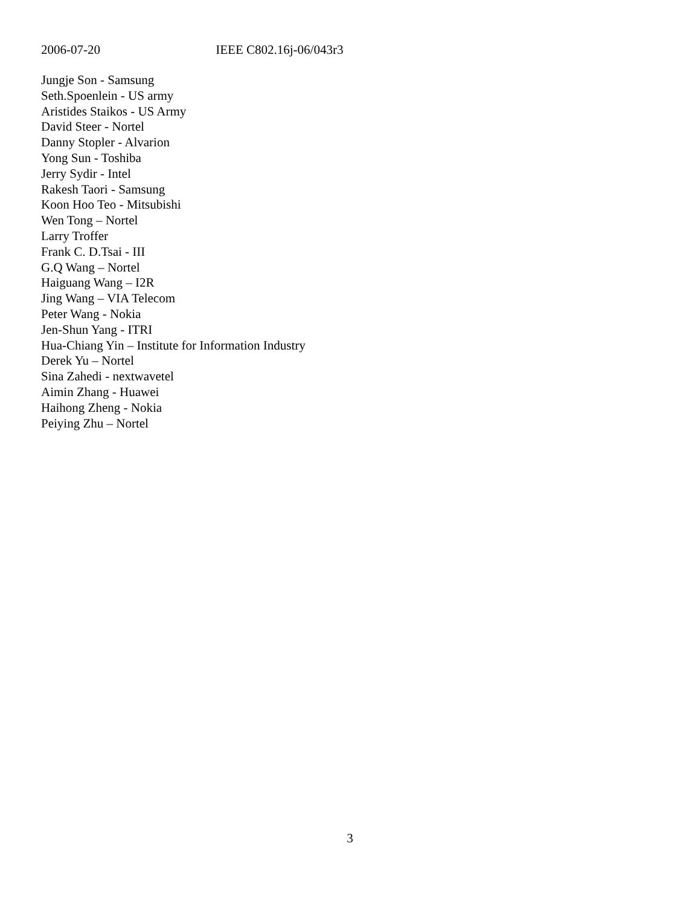2006-07-20 IEEE C802.16j-06/043r3
Jungje Son - Samsung
Seth.Spoenlein - US army
Aristides Staikos - US Army
David Steer - Nortel
Danny Stopler - Alvarion
Yong Sun - Toshiba
Jerry Sydir - Intel
Rakesh Taori - Samsung
Koon Hoo Teo - Mitsubishi
Wen Tong – Nortel
Larry Troffer
Frank C. D.Tsai - III
G.Q Wang – Nortel
Haiguang Wang – I2R
Jing Wang – VIA Telecom
Peter Wang - Nokia
Jen-Shun Yang - ITRI
Hua-Chiang Yin – Institute for Information Industry
Derek Yu – Nortel
Sina Zahedi - nextwavetel
Aimin Zhang - Huawei
Haihong Zheng - Nokia
Peiying Zhu – Nortel
3